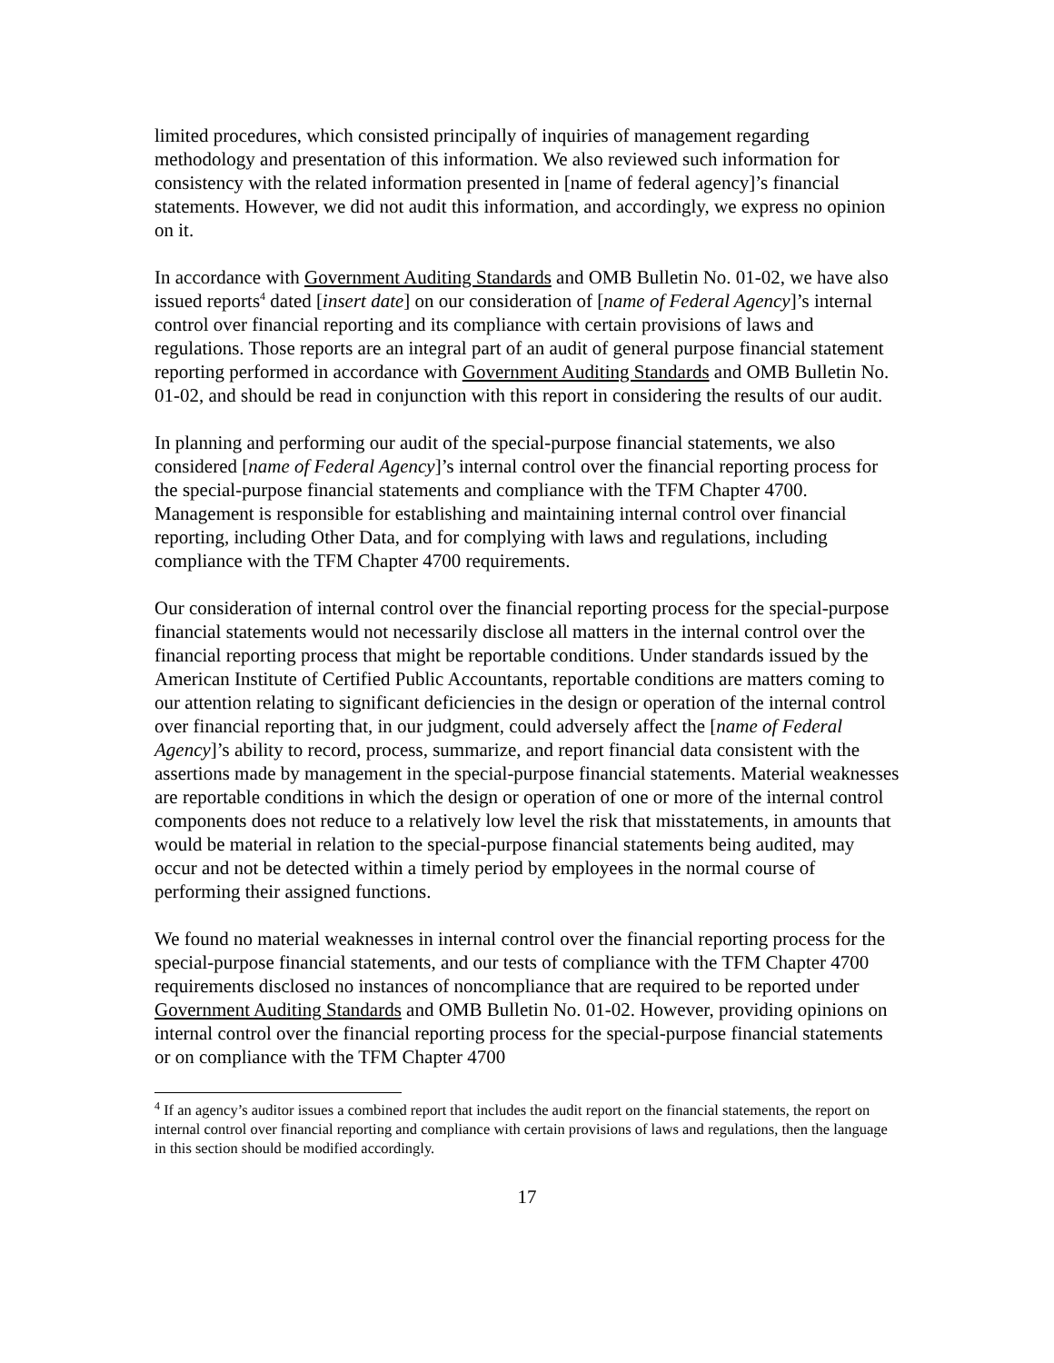limited procedures, which consisted principally of inquiries of management regarding methodology and presentation of this information. We also reviewed such information for consistency with the related information presented in [name of federal agency]’s financial statements. However, we did not audit this information, and accordingly, we express no opinion on it.
In accordance with Government Auditing Standards and OMB Bulletin No. 01-02, we have also issued reports<sup>4</sup> dated [insert date] on our consideration of [name of Federal Agency]’s internal control over financial reporting and its compliance with certain provisions of laws and regulations. Those reports are an integral part of an audit of general purpose financial statement reporting performed in accordance with Government Auditing Standards and OMB Bulletin No. 01-02, and should be read in conjunction with this report in considering the results of our audit.
In planning and performing our audit of the special-purpose financial statements, we also considered [name of Federal Agency]’s internal control over the financial reporting process for the special-purpose financial statements and compliance with the TFM Chapter 4700. Management is responsible for establishing and maintaining internal control over financial reporting, including Other Data, and for complying with laws and regulations, including compliance with the TFM Chapter 4700 requirements.
Our consideration of internal control over the financial reporting process for the special-purpose financial statements would not necessarily disclose all matters in the internal control over the financial reporting process that might be reportable conditions. Under standards issued by the American Institute of Certified Public Accountants, reportable conditions are matters coming to our attention relating to significant deficiencies in the design or operation of the internal control over financial reporting that, in our judgment, could adversely affect the [name of Federal Agency]’s ability to record, process, summarize, and report financial data consistent with the assertions made by management in the special-purpose financial statements. Material weaknesses are reportable conditions in which the design or operation of one or more of the internal control components does not reduce to a relatively low level the risk that misstatements, in amounts that would be material in relation to the special-purpose financial statements being audited, may occur and not be detected within a timely period by employees in the normal course of performing their assigned functions.
We found no material weaknesses in internal control over the financial reporting process for the special-purpose financial statements, and our tests of compliance with the TFM Chapter 4700 requirements disclosed no instances of noncompliance that are required to be reported under Government Auditing Standards and OMB Bulletin No. 01-02. However, providing opinions on internal control over the financial reporting process for the special-purpose financial statements or on compliance with the TFM Chapter 4700
<sup>4</sup> If an agency’s auditor issues a combined report that includes the audit report on the financial statements, the report on internal control over financial reporting and compliance with certain provisions of laws and regulations, then the language in this section should be modified accordingly.
17